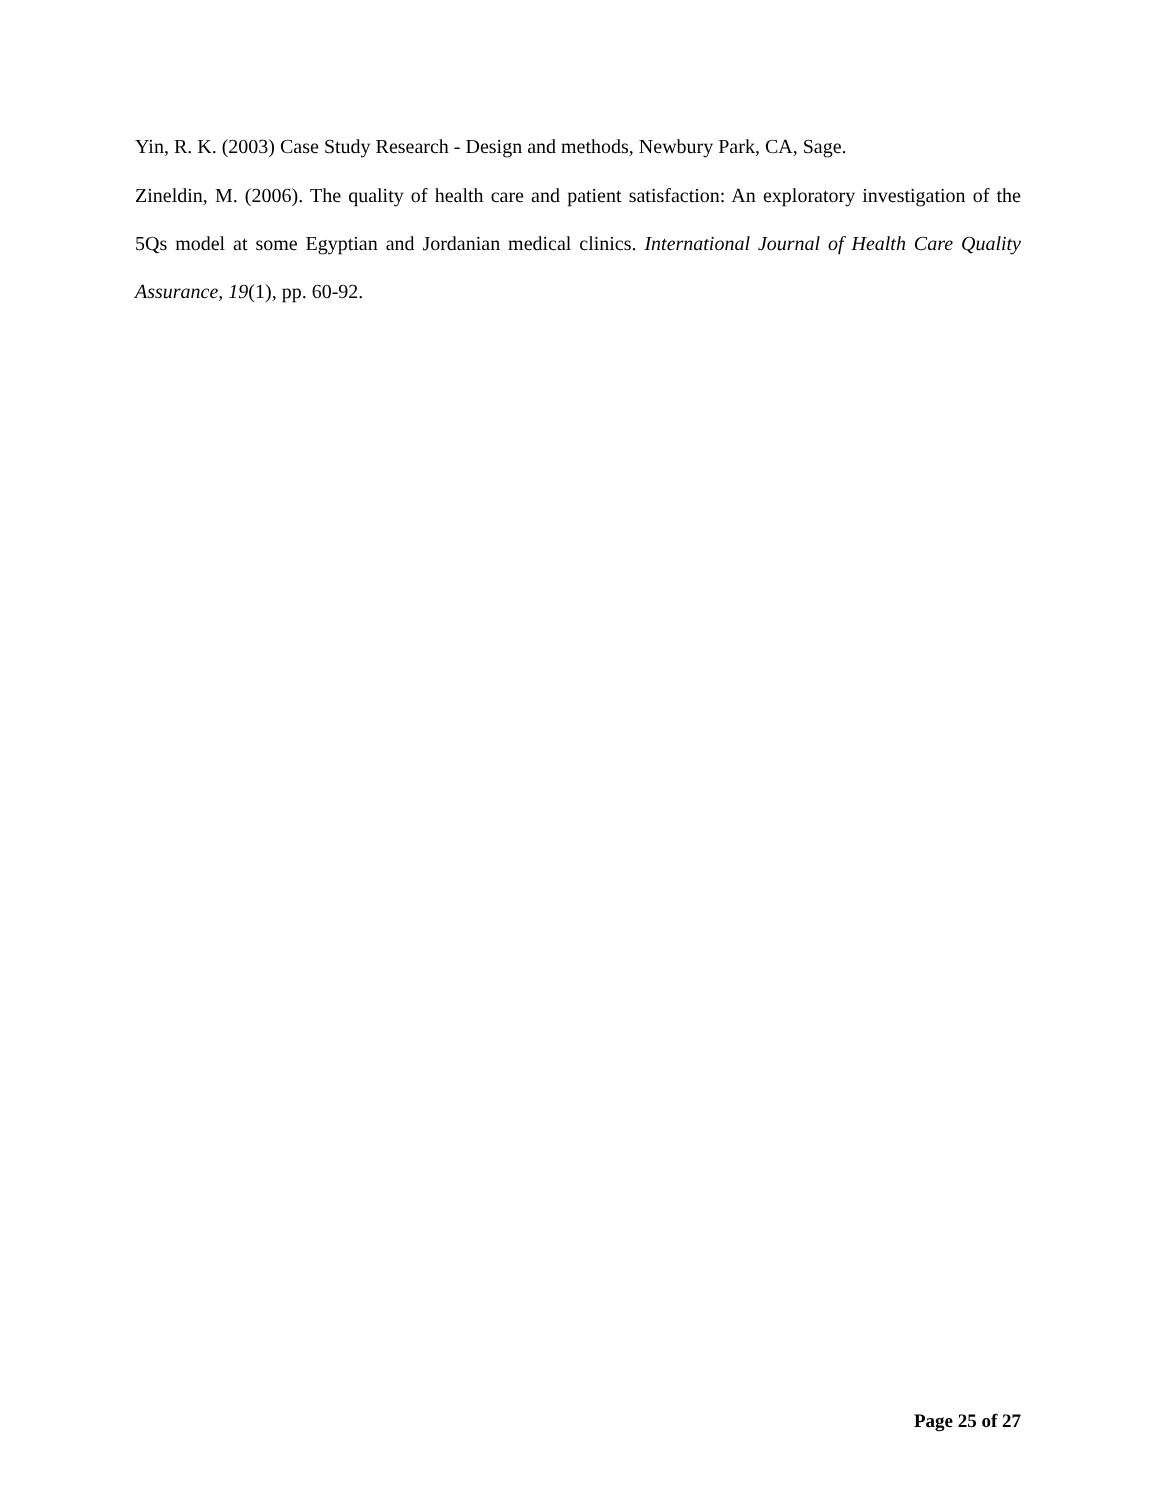Yin, R. K. (2003) Case Study Research - Design and methods, Newbury Park, CA, Sage.
Zineldin, M. (2006). The quality of health care and patient satisfaction: An exploratory investigation of the 5Qs model at some Egyptian and Jordanian medical clinics. International Journal of Health Care Quality Assurance, 19(1), pp. 60-92.
Page 25 of 27